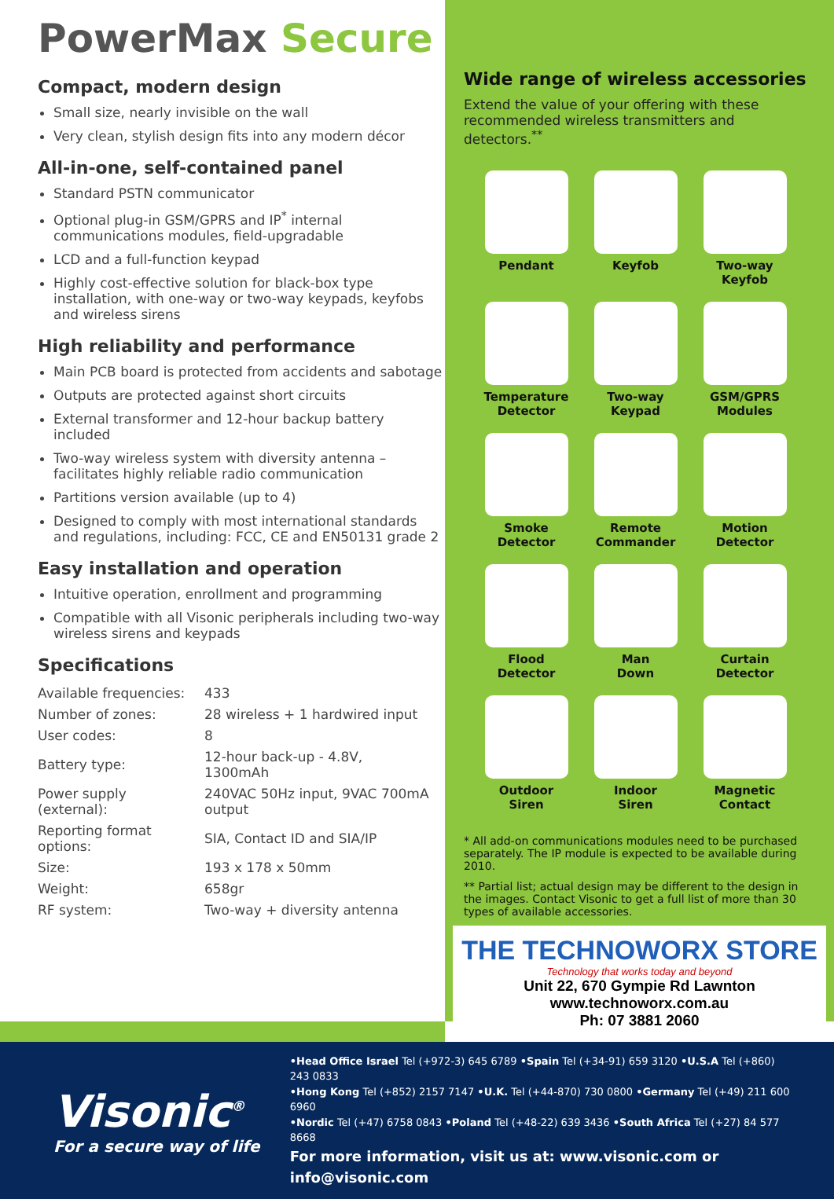PowerMax Secure
Compact, modern design
Small size, nearly invisible on the wall
Very clean, stylish design fits into any modern décor
All-in-one, self-contained panel
Standard PSTN communicator
Optional plug-in GSM/GPRS and IP<sup>*</sup> internal communications modules, field-upgradable
LCD and a full-function keypad
Highly cost-effective solution for black-box type installation, with one-way or two-way keypads, keyfobs and wireless sirens
High reliability and performance
Main PCB board is protected from accidents and sabotage
Outputs are protected against short circuits
External transformer and 12-hour backup battery included
Two-way wireless system with diversity antenna – facilitates highly reliable radio communication
Partitions version available (up to 4)
Designed to comply with most international standards and regulations, including: FCC, CE and EN50131 grade 2
Easy installation and operation
Intuitive operation, enrollment and programming
Compatible with all Visonic peripherals including two-way wireless sirens and keypads
Specifications
| Available frequencies: | 433 |
| Number of zones: | 28 wireless + 1 hardwired input |
| User codes: | 8 |
| Battery type: | 12-hour back-up - 4.8V, 1300mAh |
| Power supply (external): | 240VAC 50Hz input, 9VAC 700mA output |
| Reporting format options: | SIA, Contact ID and SIA/IP |
| Size: | 193 x 178 x 50mm |
| Weight: | 658gr |
| RF system: | Two-way + diversity antenna |
Wide range of wireless accessories
Extend the value of your offering with these recommended wireless transmitters and detectors.<sup>**</sup>
Pendant
Keyfob
Two-way
Keyfob
Temperature
Detector
Two-way
Keypad
GSM/GPRS
Modules
Smoke
Detector
Remote
Commander
Motion
Detector
Flood
Detector
Man
Down
Curtain
Detector
Outdoor
Siren
Indoor
Siren
Magnetic
Contact
* All add-on communications modules need to be purchased separately. The IP module is expected to be available during 2010.
** Partial list; actual design may be different to the design in the images. Contact Visonic to get a full list of more than 30 types of available accessories.
THE TECHNOWORX STORE
Technology that works today and beyond
Unit 22, 670 Gympie Rd Lawnton
www.technoworx.com.au
Ph: 07 3881 2060
Visonic<sup>®</sup>
For a secure way of life
•Head Office Israel Tel (+972-3) 645 6789 •Spain Tel (+34-91) 659 3120 •U.S.A Tel (+860) 243 0833
•Hong Kong Tel (+852) 2157 7147 •U.K. Tel (+44-870) 730 0800 •Germany Tel (+49) 211 600 6960
•Nordic Tel (+47) 6758 0843 •Poland Tel (+48-22) 639 3436 •South Africa Tel (+27) 84 577 8668
For more information, visit us at: www.visonic.com or info@visonic.com